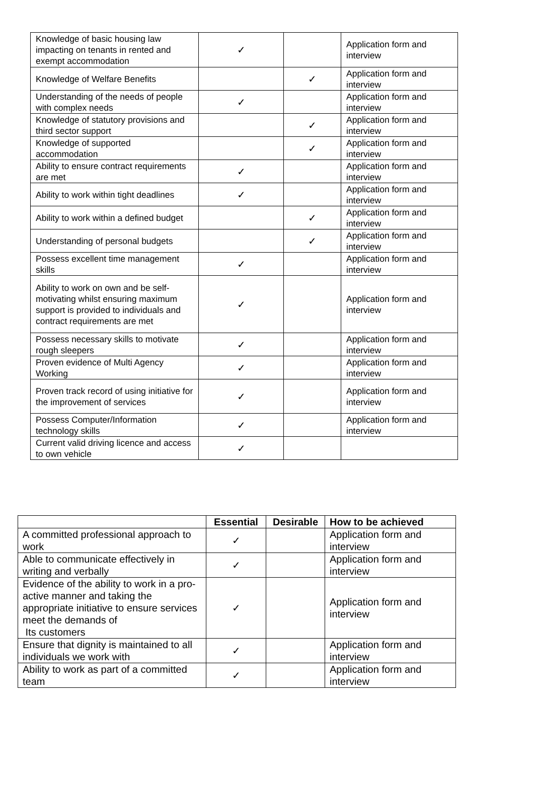| Knowledge of basic housing law impacting on tenants in rented and exempt accommodation | ✓ | | Application form and interview |
| Knowledge of Welfare Benefits | | ✓ | Application form and interview |
| Understanding of the needs of people with complex needs | ✓ | | Application form and interview |
| Knowledge of statutory provisions and third sector support | | ✓ | Application form and interview |
| Knowledge of supported accommodation | | ✓ | Application form and interview |
| Ability to ensure contract requirements are met | ✓ | | Application form and interview |
| Ability to work within tight deadlines | ✓ | | Application form and interview |
| Ability to work within a defined budget | | ✓ | Application form and interview |
| Understanding of personal budgets | | ✓ | Application form and interview |
| Possess excellent time management skills | ✓ | | Application form and interview |
| Ability to work on own and be self-motivating whilst ensuring maximum support is provided to individuals and contract requirements are met | ✓ | | Application form and interview |
| Possess necessary skills to motivate rough sleepers | ✓ | | Application form and interview |
| Proven evidence of Multi Agency Working | ✓ | | Application form and interview |
| Proven track record of using initiative for the improvement of services | ✓ | | Application form and interview |
| Possess Computer/Information technology skills | ✓ | | Application form and interview |
| Current valid driving licence and access to own vehicle | ✓ | | |
| | Essential | Desirable | How to be achieved |
| A committed professional approach to work | ✓ | | Application form and interview |
| Able to communicate effectively in writing and verbally | ✓ | | Application form and interview |
| Evidence of the ability to work in a pro-active manner and taking the appropriate initiative to ensure services meet the demands of Its customers | ✓ | | Application form and interview |
| Ensure that dignity is maintained to all individuals we work with | ✓ | | Application form and interview |
| Ability to work as part of a committed team | ✓ | | Application form and interview |